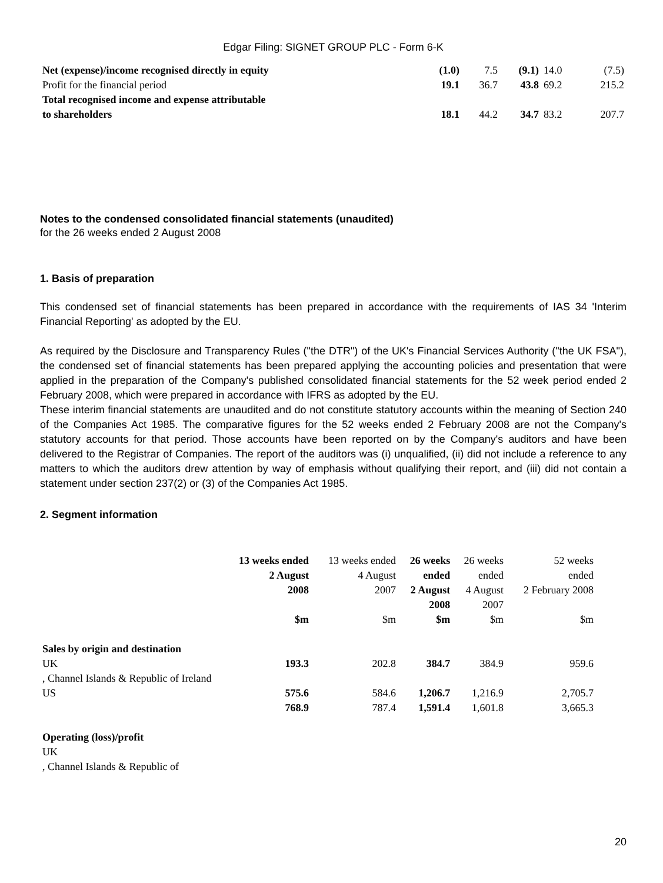Edgar Filing: SIGNET GROUP PLC - Form 6-K
| Net (expense)/income recognised directly in equity | (1.0) | 7.5 | (9.1) | 14.0 | (7.5) |
| Profit for the financial period | 19.1 | 36.7 | 43.8 | 69.2 | 215.2 |
| Total recognised income and expense attributable to shareholders | 18.1 | 44.2 | 34.7 | 83.2 | 207.7 |
Notes to the condensed consolidated financial statements (unaudited)
for the 26 weeks ended 2 August 2008
1. Basis of preparation
This condensed set of financial statements has been prepared in accordance with the requirements of IAS 34 'Interim Financial Reporting' as adopted by the EU.
As required by the Disclosure and Transparency Rules ("the DTR") of the UK's Financial Services Authority ("the UK FSA"), the condensed set of financial statements has been prepared applying the accounting policies and presentation that were applied in the preparation of the Company's published consolidated financial statements for the 52 week period ended 2 February 2008, which were prepared in accordance with IFRS as adopted by the EU.
These interim financial statements are unaudited and do not constitute statutory accounts within the meaning of Section 240 of the Companies Act 1985. The comparative figures for the 52 weeks ended 2 February 2008 are not the Company's statutory accounts for that period. Those accounts have been reported on by the Company's auditors and have been delivered to the Registrar of Companies. The report of the auditors was (i) unqualified, (ii) did not include a reference to any matters to which the auditors drew attention by way of emphasis without qualifying their report, and (iii) did not contain a statement under section 237(2) or (3) of the Companies Act 1985.
2. Segment information
| | 13 weeks ended 2 August 2008 | 13 weeks ended 4 August 2007 | 26 weeks ended 2 August 2008 | 26 weeks ended 4 August 2007 | 52 weeks ended 2 February 2008 |
| | $m | $m | $m | $m | $m |
| Sales by origin and destination | | | | | |
| UK , Channel Islands & Republic of Ireland | 193.3 | 202.8 | 384.7 | 384.9 | 959.6 |
| US | 575.6 | 584.6 | 1,206.7 | 1,216.9 | 2,705.7 |
| | 768.9 | 787.4 | 1,591.4 | 1,601.8 | 3,665.3 |
| Operating (loss)/profit | | | | | |
| UK , Channel Islands & Republic of | | | | | |
20